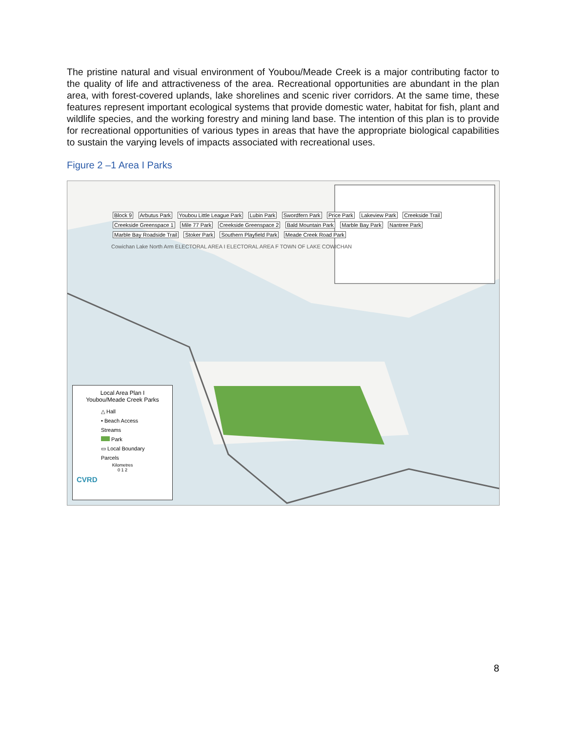The pristine natural and visual environment of Youbou/Meade Creek is a major contributing factor to the quality of life and attractiveness of the area. Recreational opportunities are abundant in the plan area, with forest-covered uplands, lake shorelines and scenic river corridors. At the same time, these features represent important ecological systems that provide domestic water, habitat for fish, plant and wildlife species, and the working forestry and mining land base. The intention of this plan is to provide for recreational opportunities of various types in areas that have the appropriate biological capabilities to sustain the varying levels of impacts associated with recreational uses.
Figure 2 –1 Area I Parks
Block 9 Arbutus Park Youbou Little League Park Lubin Park Swordfern Park Price Park Lakeview Park Creekside Trail Creekside Greenspace 1 Mile 77 Park Creekside Greenspace 2 Bald Mountain Park Marble Bay Park Nantree Park Marble Bay Roadside Trail Stoker Park Southern Playfield Park Meade Creek Road Park
Cowichan Lake North Arm ELECTORAL AREA I ELECTORAL AREA F TOWN OF LAKE COWICHAN
Local Area Plan I
Youbou/Meade Creek Parks
△ Hall
• Beach Access
Streams
Park
▭ Local Boundary
Parcels
Kilometres
0 1 2
CVRD
8